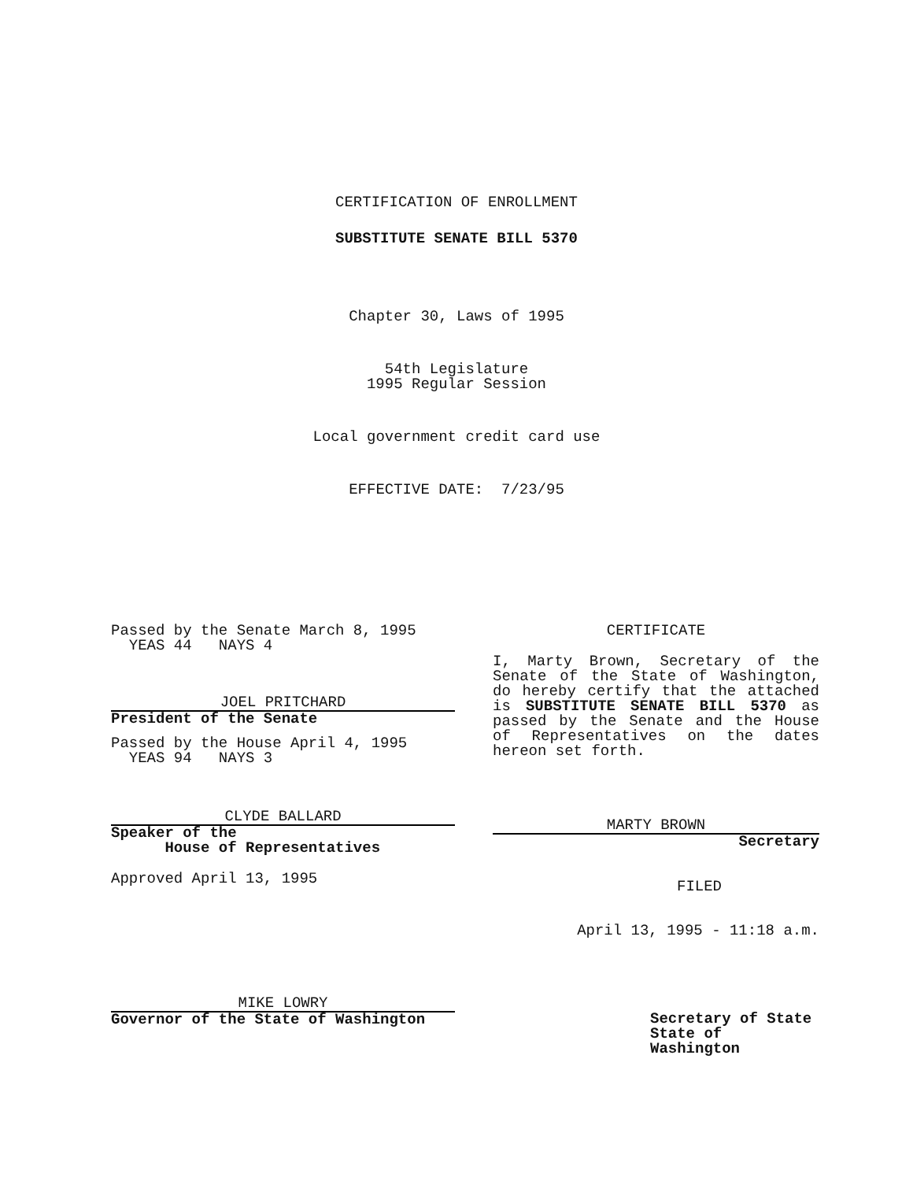CERTIFICATION OF ENROLLMENT
SUBSTITUTE SENATE BILL 5370
Chapter 30, Laws of 1995
54th Legislature
1995 Regular Session
Local government credit card use
EFFECTIVE DATE: 7/23/95
Passed by the Senate March 8, 1995
YEAS 44 NAYS 4
JOEL PRITCHARD
President of the Senate
Passed by the House April 4, 1995
YEAS 94 NAYS 3
CLYDE BALLARD
Speaker of the
House of Representatives
Approved April 13, 1995
MIKE LOWRY
Governor of the State of Washington
CERTIFICATE
I, Marty Brown, Secretary of the Senate of the State of Washington, do hereby certify that the attached is SUBSTITUTE SENATE BILL 5370 as passed by the Senate and the House of Representatives on the dates hereon set forth.
MARTY BROWN
Secretary
FILED
April 13, 1995 - 11:18 a.m.
Secretary of State
State of Washington